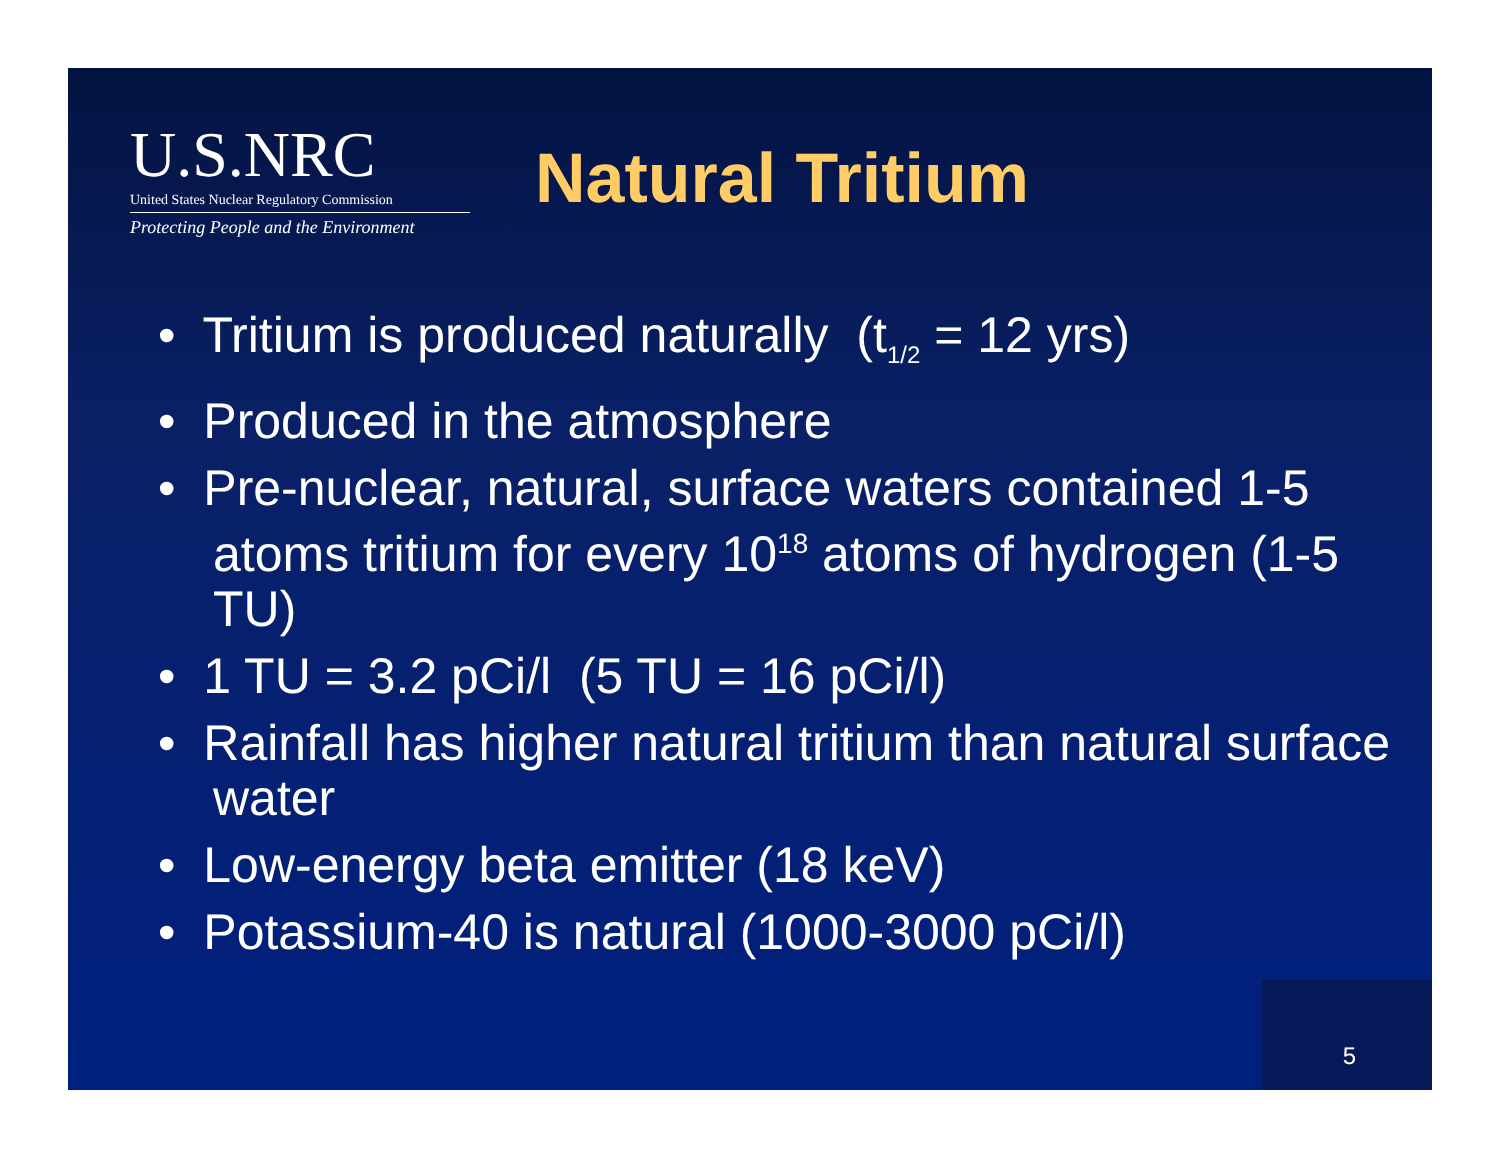U.S.NRC
United States Nuclear Regulatory Commission
Protecting People and the Environment
Natural Tritium
• Tritium is produced naturally (t<sub>1/2</sub> = 12 yrs)
• Produced in the atmosphere
• Pre-nuclear, natural, surface waters contained 1-5 atoms tritium for every 10<sup>18</sup> atoms of hydrogen (1-5 TU)
• 1 TU = 3.2 pCi/l (5 TU = 16 pCi/l)
• Rainfall has higher natural tritium than natural surface water
• Low-energy beta emitter (18 keV)
• Potassium-40 is natural (1000-3000 pCi/l)
5